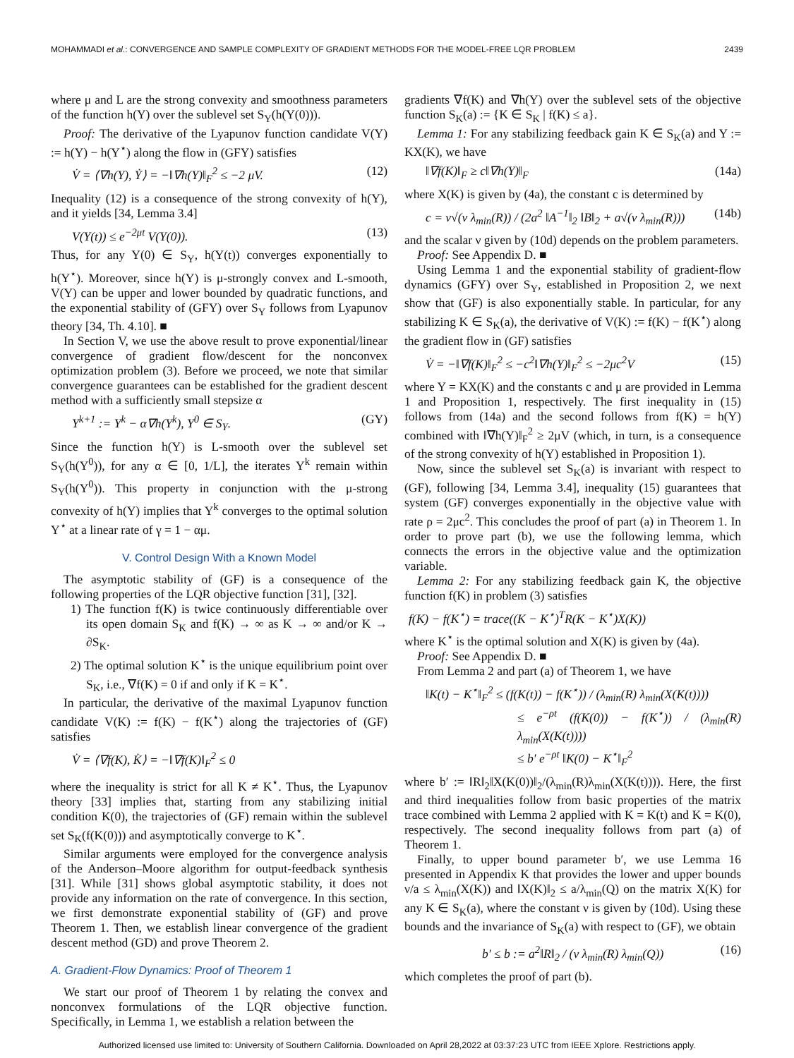MOHAMMADI et al.: CONVERGENCE AND SAMPLE COMPLEXITY OF GRADIENT METHODS FOR THE MODEL-FREE LQR PROBLEM 2439
where μ and L are the strong convexity and smoothness parameters of the function h(Y) over the sublevel set S<sub>Y</sub>(h(Y(0))).
Proof: The derivative of the Lyapunov function candidate V(Y) := h(Y) − h(Y<sup>⋆</sup>) along the flow in (GFY) satisfies
V̇ = ⟨∇h(Y), Ẏ⟩ = −‖∇h(Y)‖<sub>F</sub><sup>2</sup> ≤ −2 μV. (12)
Inequality (12) is a consequence of the strong convexity of h(Y), and it yields [34, Lemma 3.4]
V(Y(t)) ≤ e<sup>−2μt</sup> V(Y(0)). (13)
Thus, for any Y(0) ∈ S<sub>Y</sub>, h(Y(t)) converges exponentially to h(Y<sup>⋆</sup>). Moreover, since h(Y) is μ-strongly convex and L-smooth, V(Y) can be upper and lower bounded by quadratic functions, and the exponential stability of (GFY) over S<sub>Y</sub> follows from Lyapunov theory [34, Th. 4.10]. ■
In Section V, we use the above result to prove exponential/linear convergence of gradient flow/descent for the nonconvex optimization problem (3). Before we proceed, we note that similar convergence guarantees can be established for the gradient descent method with a sufficiently small stepsize α
Y<sup>k+1</sup> := Y<sup>k</sup> − α∇h(Y<sup>k</sup>), Y<sup>0</sup> ∈ S<sub>Y</sub>. (GY)
Since the function h(Y) is L-smooth over the sublevel set S<sub>Y</sub>(h(Y<sup>0</sup>)), for any α ∈ [0, 1/L], the iterates Y<sup>k</sup> remain within S<sub>Y</sub>(h(Y<sup>0</sup>)). This property in conjunction with the μ-strong convexity of h(Y) implies that Y<sup>k</sup> converges to the optimal solution Y<sup>⋆</sup> at a linear rate of γ = 1 − αμ.
V. Control Design With a Known Model
The asymptotic stability of (GF) is a consequence of the following properties of the LQR objective function [31], [32].
1) The function f(K) is twice continuously differentiable over its open domain S<sub>K</sub> and f(K) → ∞ as K → ∞ and/or K → ∂S<sub>K</sub>.
2) The optimal solution K<sup>⋆</sup> is the unique equilibrium point over S<sub>K</sub>, i.e., ∇f(K) = 0 if and only if K = K<sup>⋆</sup>.
In particular, the derivative of the maximal Lyapunov function candidate V(K) := f(K) − f(K<sup>⋆</sup>) along the trajectories of (GF) satisfies
V̇ = ⟨∇f(K), K̇⟩ = −‖∇f(K)‖<sub>F</sub><sup>2</sup> ≤ 0
where the inequality is strict for all K ≠ K<sup>⋆</sup>. Thus, the Lyapunov theory [33] implies that, starting from any stabilizing initial condition K(0), the trajectories of (GF) remain within the sublevel set S<sub>K</sub>(f(K(0))) and asymptotically converge to K<sup>⋆</sup>.
Similar arguments were employed for the convergence analysis of the Anderson–Moore algorithm for output-feedback synthesis [31]. While [31] shows global asymptotic stability, it does not provide any information on the rate of convergence. In this section, we first demonstrate exponential stability of (GF) and prove Theorem 1. Then, we establish linear convergence of the gradient descent method (GD) and prove Theorem 2.
A. Gradient-Flow Dynamics: Proof of Theorem 1
We start our proof of Theorem 1 by relating the convex and nonconvex formulations of the LQR objective function. Specifically, in Lemma 1, we establish a relation between the
gradients ∇f(K) and ∇h(Y) over the sublevel sets of the objective function S<sub>K</sub>(a) := {K ∈ S<sub>K</sub> | f(K) ≤ a}.
Lemma 1: For any stabilizing feedback gain K ∈ S<sub>K</sub>(a) and Y := KX(K), we have
‖∇f(K)‖<sub>F</sub> ≥ c‖∇h(Y)‖<sub>F</sub> (14a)
where X(K) is given by (4a), the constant c is determined by
c = ν√(ν λ<sub>min</sub>(R)) / (2a<sup>2</sup> ‖A<sup>−1</sup>‖<sub>2</sub> ‖B‖<sub>2</sub> + a√(ν λ<sub>min</sub>(R))) (14b)
and the scalar ν given by (10d) depends on the problem parameters.
Proof: See Appendix D. ■
Using Lemma 1 and the exponential stability of gradient-flow dynamics (GFY) over S<sub>Y</sub>, established in Proposition 2, we next show that (GF) is also exponentially stable. In particular, for any stabilizing K ∈ S<sub>K</sub>(a), the derivative of V(K) := f(K) − f(K<sup>⋆</sup>) along the gradient flow in (GF) satisfies
V̇ = −‖∇f(K)‖<sub>F</sub><sup>2</sup> ≤ −c<sup>2</sup>‖∇h(Y)‖<sub>F</sub><sup>2</sup> ≤ −2μc<sup>2</sup>V (15)
where Y = KX(K) and the constants c and μ are provided in Lemma 1 and Proposition 1, respectively. The first inequality in (15) follows from (14a) and the second follows from f(K) = h(Y) combined with ‖∇h(Y)‖<sub>F</sub><sup>2</sup> ≥ 2μV (which, in turn, is a consequence of the strong convexity of h(Y) established in Proposition 1).
Now, since the sublevel set S<sub>K</sub>(a) is invariant with respect to (GF), following [34, Lemma 3.4], inequality (15) guarantees that system (GF) converges exponentially in the objective value with rate ρ = 2μc<sup>2</sup>. This concludes the proof of part (a) in Theorem 1. In order to prove part (b), we use the following lemma, which connects the errors in the objective value and the optimization variable.
Lemma 2: For any stabilizing feedback gain K, the objective function f(K) in problem (3) satisfies
f(K) − f(K<sup>⋆</sup>) = trace((K − K<sup>⋆</sup>)<sup>T</sup>R(K − K<sup>⋆</sup>)X(K))
where K<sup>⋆</sup> is the optimal solution and X(K) is given by (4a).
Proof: See Appendix D. ■
From Lemma 2 and part (a) of Theorem 1, we have
‖K(t) − K<sup>⋆</sup>‖<sub>F</sub><sup>2</sup> ≤ (f(K(t)) − f(K<sup>⋆</sup>)) / (λ<sub>min</sub>(R) λ<sub>min</sub>(X(K(t))))
≤ e<sup>−ρt</sup> (f(K(0)) − f(K<sup>⋆</sup>)) / (λ<sub>min</sub>(R) λ<sub>min</sub>(X(K(t))))
≤ b′ e<sup>−ρt</sup> ‖K(0) − K<sup>⋆</sup>‖<sub>F</sub><sup>2</sup>
where b′ := ‖R‖<sub>2</sub>‖X(K(0))‖<sub>2</sub>/(λ<sub>min</sub>(R)λ<sub>min</sub>(X(K(t)))). Here, the first and third inequalities follow from basic properties of the matrix trace combined with Lemma 2 applied with K = K(t) and K = K(0), respectively. The second inequality follows from part (a) of Theorem 1.
Finally, to upper bound parameter b′, we use Lemma 16 presented in Appendix K that provides the lower and upper bounds ν/a ≤ λ<sub>min</sub>(X(K)) and ‖X(K)‖<sub>2</sub> ≤ a/λ<sub>min</sub>(Q) on the matrix X(K) for any K ∈ S<sub>K</sub>(a), where the constant ν is given by (10d). Using these bounds and the invariance of S<sub>K</sub>(a) with respect to (GF), we obtain
b′ ≤ b := a<sup>2</sup>‖R‖<sub>2</sub> / (ν λ<sub>min</sub>(R) λ<sub>min</sub>(Q)) (16)
which completes the proof of part (b).
Authorized licensed use limited to: University of Southern California. Downloaded on April 28,2022 at 03:37:23 UTC from IEEE Xplore. Restrictions apply.